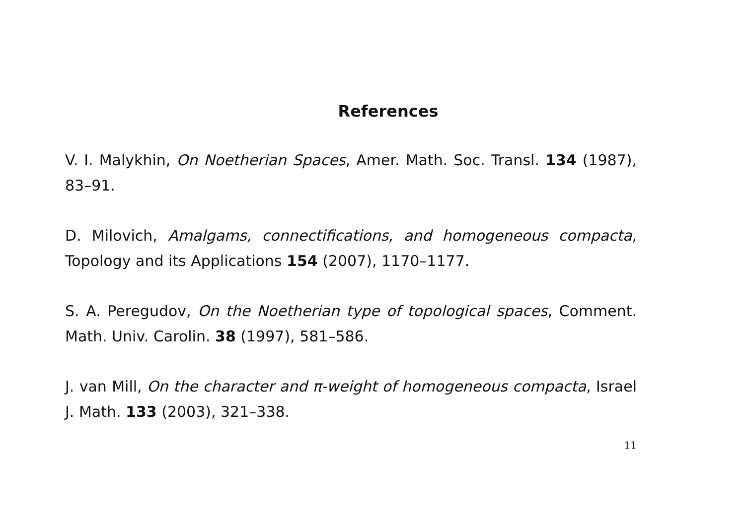References
V. I. Malykhin, On Noetherian Spaces, Amer. Math. Soc. Transl. 134 (1987), 83–91.
D. Milovich, Amalgams, connectifications, and homogeneous compacta, Topology and its Applications 154 (2007), 1170–1177.
S. A. Peregudov, On the Noetherian type of topological spaces, Comment. Math. Univ. Carolin. 38 (1997), 581–586.
J. van Mill, On the character and π-weight of homogeneous compacta, Israel J. Math. 133 (2003), 321–338.
11